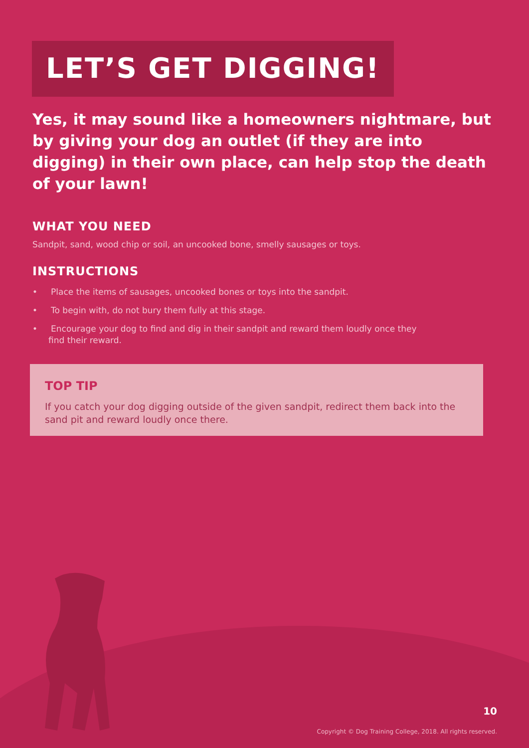LET’S GET DIGGING!
Yes, it may sound like a homeowners nightmare, but by giving your dog an outlet (if they are into digging) in their own place, can help stop the death of your lawn!
WHAT YOU NEED
Sandpit, sand, wood chip or soil, an uncooked bone, smelly sausages or toys.
INSTRUCTIONS
• Place the items of sausages, uncooked bones or toys into the sandpit.
• To begin with, do not bury them fully at this stage.
• Encourage your dog to find and dig in their sandpit and reward them loudly once they find their reward.
TOP TIP
If you catch your dog digging outside of the given sandpit, redirect them back into the sand pit and reward loudly once there.
10
Copyright © Dog Training College, 2018. All rights reserved.